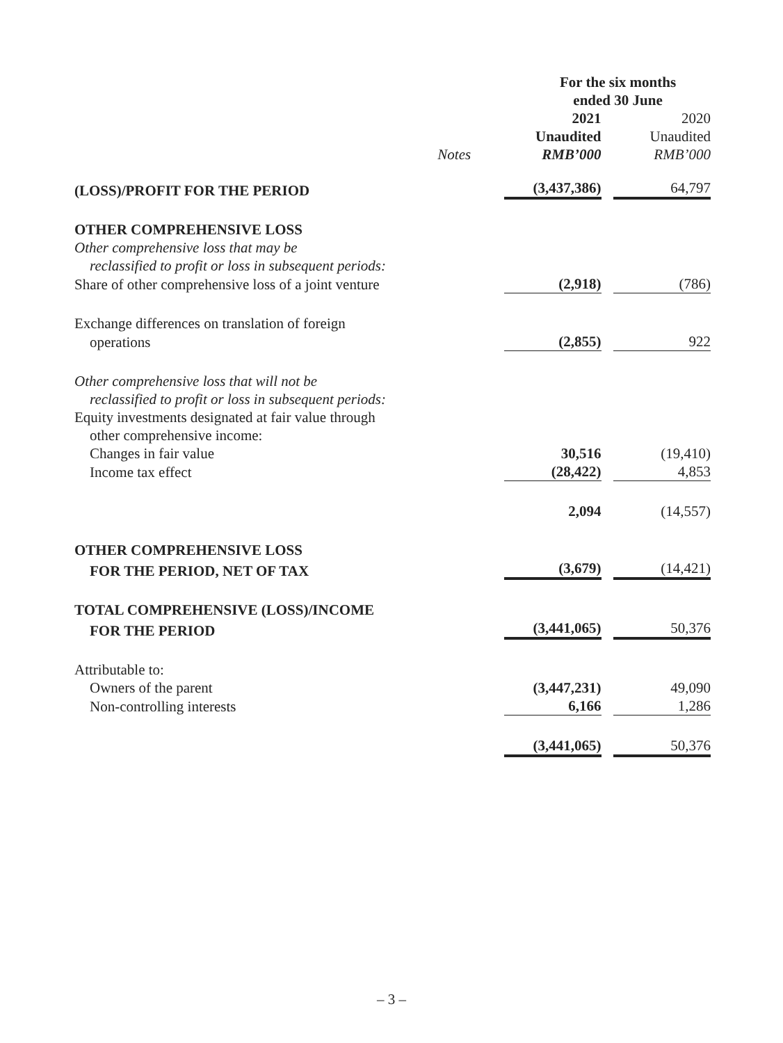| | | For the six months ended 30 June | |
| --- | --- | --- | --- |
| | | 2021 | 2020 |
| | | Unaudited | Unaudited |
| | Notes | RMB’000 | RMB’000 |
| (LOSS)/PROFIT FOR THE PERIOD | | (3,437,386) | 64,797 |
| OTHER COMPREHENSIVE LOSS | | | |
| Other comprehensive loss that may be | | | |
| reclassified to profit or loss in subsequent periods: | | | |
| Share of other comprehensive loss of a joint venture | | (2,918) | (786) |
| Exchange differences on translation of foreign | | | |
| operations | | (2,855) | 922 |
| Other comprehensive loss that will not be | | | |
| reclassified to profit or loss in subsequent periods: | | | |
| Equity investments designated at fair value through | | | |
| other comprehensive income: | | | |
| Changes in fair value | | 30,516 | (19,410) |
| Income tax effect | | (28,422) | 4,853 |
| | | 2,094 | (14,557) |
| OTHER COMPREHENSIVE LOSS | | | |
| FOR THE PERIOD, NET OF TAX | | (3,679) | (14,421) |
| TOTAL COMPREHENSIVE (LOSS)/INCOME | | | |
| FOR THE PERIOD | | (3,441,065) | 50,376 |
| Attributable to: | | | |
| Owners of the parent | | (3,447,231) | 49,090 |
| Non-controlling interests | | 6,166 | 1,286 |
| | | (3,441,065) | 50,376 |
– 3 –